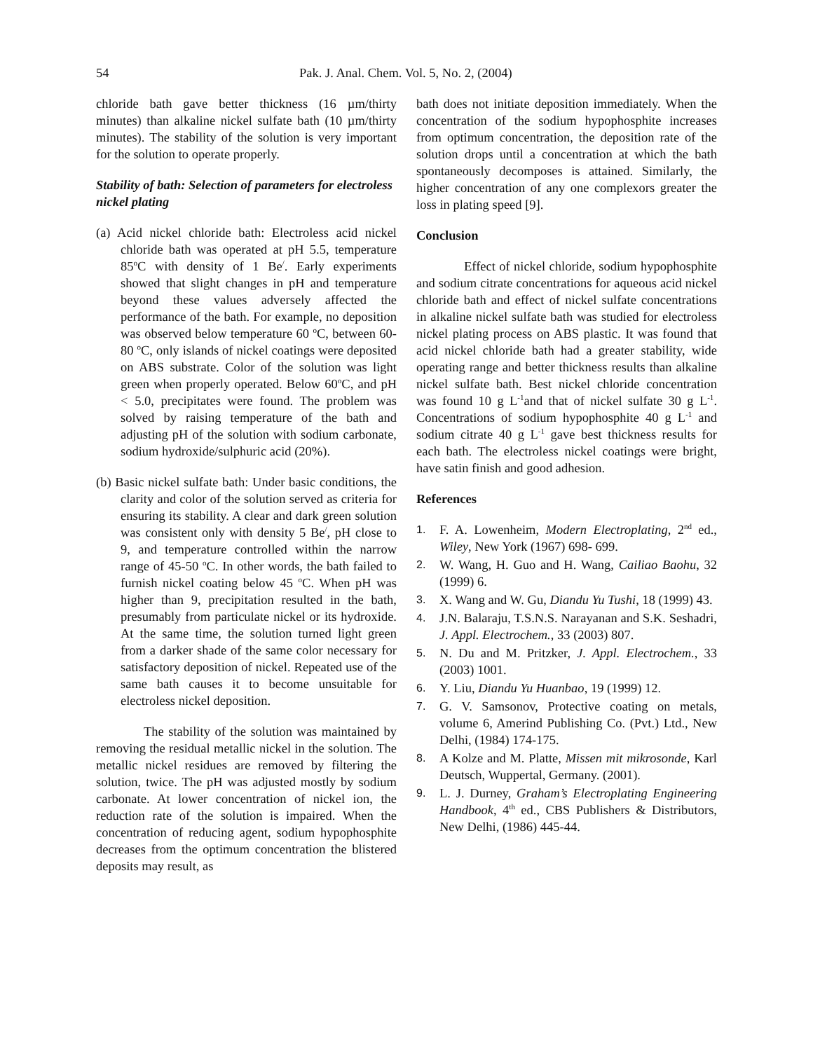54 Pak. J. Anal. Chem. Vol. 5, No. 2, (2004)
chloride bath gave better thickness (16 µm/thirty minutes) than alkaline nickel sulfate bath (10 µm/thirty minutes). The stability of the solution is very important for the solution to operate properly.
Stability of bath: Selection of parameters for electroless nickel plating
(a) Acid nickel chloride bath: Electroless acid nickel chloride bath was operated at pH 5.5, temperature 85<sup>o</sup>C with density of 1 Be<sup>/</sup>. Early experiments showed that slight changes in pH and temperature beyond these values adversely affected the performance of the bath. For example, no deposition was observed below temperature 60 <sup>o</sup>C, between 60-80 <sup>o</sup>C, only islands of nickel coatings were deposited on ABS substrate. Color of the solution was light green when properly operated. Below 60<sup>o</sup>C, and pH < 5.0, precipitates were found. The problem was solved by raising temperature of the bath and adjusting pH of the solution with sodium carbonate, sodium hydroxide/sulphuric acid (20%).
(b) Basic nickel sulfate bath: Under basic conditions, the clarity and color of the solution served as criteria for ensuring its stability. A clear and dark green solution was consistent only with density 5 Be<sup>/</sup>, pH close to 9, and temperature controlled within the narrow range of 45-50 <sup>o</sup>C. In other words, the bath failed to furnish nickel coating below 45 <sup>o</sup>C. When pH was higher than 9, precipitation resulted in the bath, presumably from particulate nickel or its hydroxide. At the same time, the solution turned light green from a darker shade of the same color necessary for satisfactory deposition of nickel. Repeated use of the same bath causes it to become unsuitable for electroless nickel deposition.
The stability of the solution was maintained by removing the residual metallic nickel in the solution. The metallic nickel residues are removed by filtering the solution, twice. The pH was adjusted mostly by sodium carbonate. At lower concentration of nickel ion, the reduction rate of the solution is impaired. When the concentration of reducing agent, sodium hypophosphite decreases from the optimum concentration the blistered deposits may result, as
bath does not initiate deposition immediately. When the concentration of the sodium hypophosphite increases from optimum concentration, the deposition rate of the solution drops until a concentration at which the bath spontaneously decomposes is attained. Similarly, the higher concentration of any one complexors greater the loss in plating speed [9].
Conclusion
Effect of nickel chloride, sodium hypophosphite and sodium citrate concentrations for aqueous acid nickel chloride bath and effect of nickel sulfate concentrations in alkaline nickel sulfate bath was studied for electroless nickel plating process on ABS plastic. It was found that acid nickel chloride bath had a greater stability, wide operating range and better thickness results than alkaline nickel sulfate bath. Best nickel chloride concentration was found 10 g L<sup>-1</sup>and that of nickel sulfate 30 g L<sup>-1</sup>. Concentrations of sodium hypophosphite 40 g L<sup>-1</sup> and sodium citrate 40 g L<sup>-1</sup> gave best thickness results for each bath. The electroless nickel coatings were bright, have satin finish and good adhesion.
References
1. F. A. Lowenheim, Modern Electroplating, 2<sup>nd</sup> ed., Wiley, New York (1967) 698- 699.
2. W. Wang, H. Guo and H. Wang, Cailiao Baohu, 32 (1999) 6.
3. X. Wang and W. Gu, Diandu Yu Tushi, 18 (1999) 43.
4. J.N. Balaraju, T.S.N.S. Narayanan and S.K. Seshadri, J. Appl. Electrochem., 33 (2003) 807.
5. N. Du and M. Pritzker, J. Appl. Electrochem., 33 (2003) 1001.
6. Y. Liu, Diandu Yu Huanbao, 19 (1999) 12.
7. G. V. Samsonov, Protective coating on metals, volume 6, Amerind Publishing Co. (Pvt.) Ltd., New Delhi, (1984) 174-175.
8. A Kolze and M. Platte, Missen mit mikrosonde, Karl Deutsch, Wuppertal, Germany. (2001).
9. L. J. Durney, Graham’s Electroplating Engineering Handbook, 4<sup>th</sup> ed., CBS Publishers & Distributors, New Delhi, (1986) 445-44.